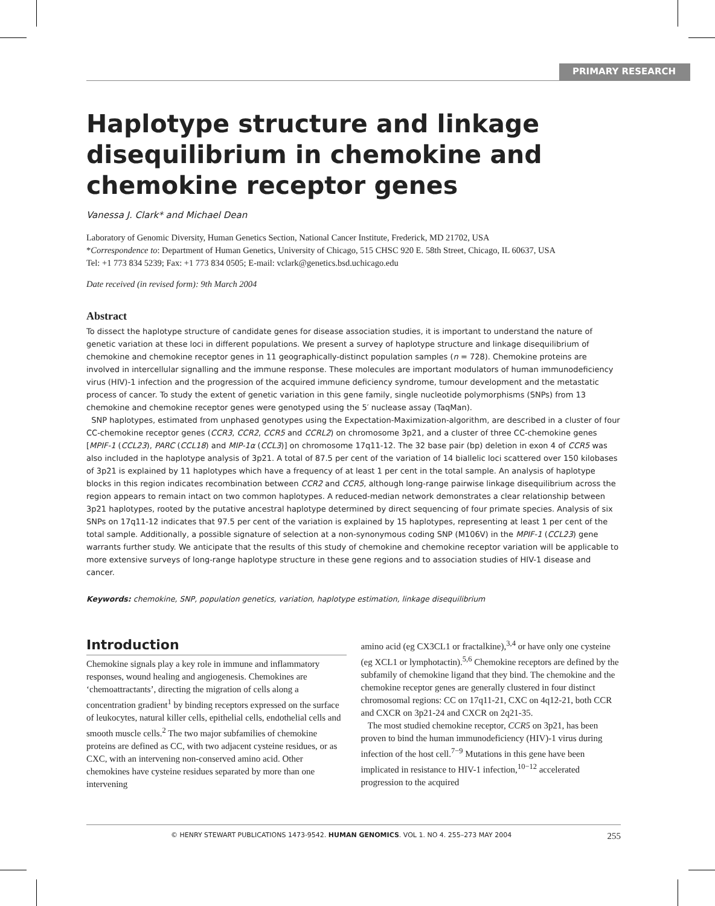PRIMARY RESEARCH
Haplotype structure and linkage disequilibrium in chemokine and chemokine receptor genes
Vanessa J. Clark* and Michael Dean
Laboratory of Genomic Diversity, Human Genetics Section, National Cancer Institute, Frederick, MD 21702, USA
*Correspondence to: Department of Human Genetics, University of Chicago, 515 CHSC 920 E. 58th Street, Chicago, IL 60637, USA
Tel: +1 773 834 5239; Fax: +1 773 834 0505; E-mail: vclark@genetics.bsd.uchicago.edu
Date received (in revised form): 9th March 2004
Abstract
To dissect the haplotype structure of candidate genes for disease association studies, it is important to understand the nature of genetic variation at these loci in different populations. We present a survey of haplotype structure and linkage disequilibrium of chemokine and chemokine receptor genes in 11 geographically-distinct population samples (n = 728). Chemokine proteins are involved in intercellular signalling and the immune response. These molecules are important modulators of human immunodeficiency virus (HIV)-1 infection and the progression of the acquired immune deficiency syndrome, tumour development and the metastatic process of cancer. To study the extent of genetic variation in this gene family, single nucleotide polymorphisms (SNPs) from 13 chemokine and chemokine receptor genes were genotyped using the 5′ nuclease assay (TaqMan).
SNP haplotypes, estimated from unphased genotypes using the Expectation-Maximization-algorithm, are described in a cluster of four CC-chemokine receptor genes (CCR3, CCR2, CCR5 and CCRL2) on chromosome 3p21, and a cluster of three CC-chemokine genes [MPIF-1 (CCL23), PARC (CCL18) and MIP-1α (CCL3)] on chromosome 17q11-12. The 32 base pair (bp) deletion in exon 4 of CCR5 was also included in the haplotype analysis of 3p21. A total of 87.5 per cent of the variation of 14 biallelic loci scattered over 150 kilobases of 3p21 is explained by 11 haplotypes which have a frequency of at least 1 per cent in the total sample. An analysis of haplotype blocks in this region indicates recombination between CCR2 and CCR5, although long-range pairwise linkage disequilibrium across the region appears to remain intact on two common haplotypes. A reduced-median network demonstrates a clear relationship between 3p21 haplotypes, rooted by the putative ancestral haplotype determined by direct sequencing of four primate species. Analysis of six SNPs on 17q11-12 indicates that 97.5 per cent of the variation is explained by 15 haplotypes, representing at least 1 per cent of the total sample. Additionally, a possible signature of selection at a non-synonymous coding SNP (M106V) in the MPIF-1 (CCL23) gene warrants further study. We anticipate that the results of this study of chemokine and chemokine receptor variation will be applicable to more extensive surveys of long-range haplotype structure in these gene regions and to association studies of HIV-1 disease and cancer.
Keywords: chemokine, SNP, population genetics, variation, haplotype estimation, linkage disequilibrium
Introduction
Chemokine signals play a key role in immune and inflammatory responses, wound healing and angiogenesis. Chemokines are ‘chemoattractants’, directing the migration of cells along a concentration gradient<sup>1</sup> by binding receptors expressed on the surface of leukocytes, natural killer cells, epithelial cells, endothelial cells and smooth muscle cells.<sup>2</sup> The two major subfamilies of chemokine proteins are defined as CC, with two adjacent cysteine residues, or as CXC, with an intervening non-conserved amino acid. Other chemokines have cysteine residues separated by more than one intervening
amino acid (eg CX3CL1 or fractalkine),<sup>3,4</sup> or have only one cysteine (eg XCL1 or lymphotactin).<sup>5,6</sup> Chemokine receptors are defined by the subfamily of chemokine ligand that they bind. The chemokine and the chemokine receptor genes are generally clustered in four distinct chromosomal regions: CC on 17q11-21, CXC on 4q12-21, both CCR and CXCR on 3p21-24 and CXCR on 2q21-35.
The most studied chemokine receptor, CCR5 on 3p21, has been proven to bind the human immunodeficiency (HIV)-1 virus during infection of the host cell.<sup>7−9</sup> Mutations in this gene have been implicated in resistance to HIV-1 infection,<sup>10−12</sup> accelerated progression to the acquired
© HENRY STEWART PUBLICATIONS 1473-9542. HUMAN GENOMICS. VOL 1. NO 4. 255–273 MAY 2004 255